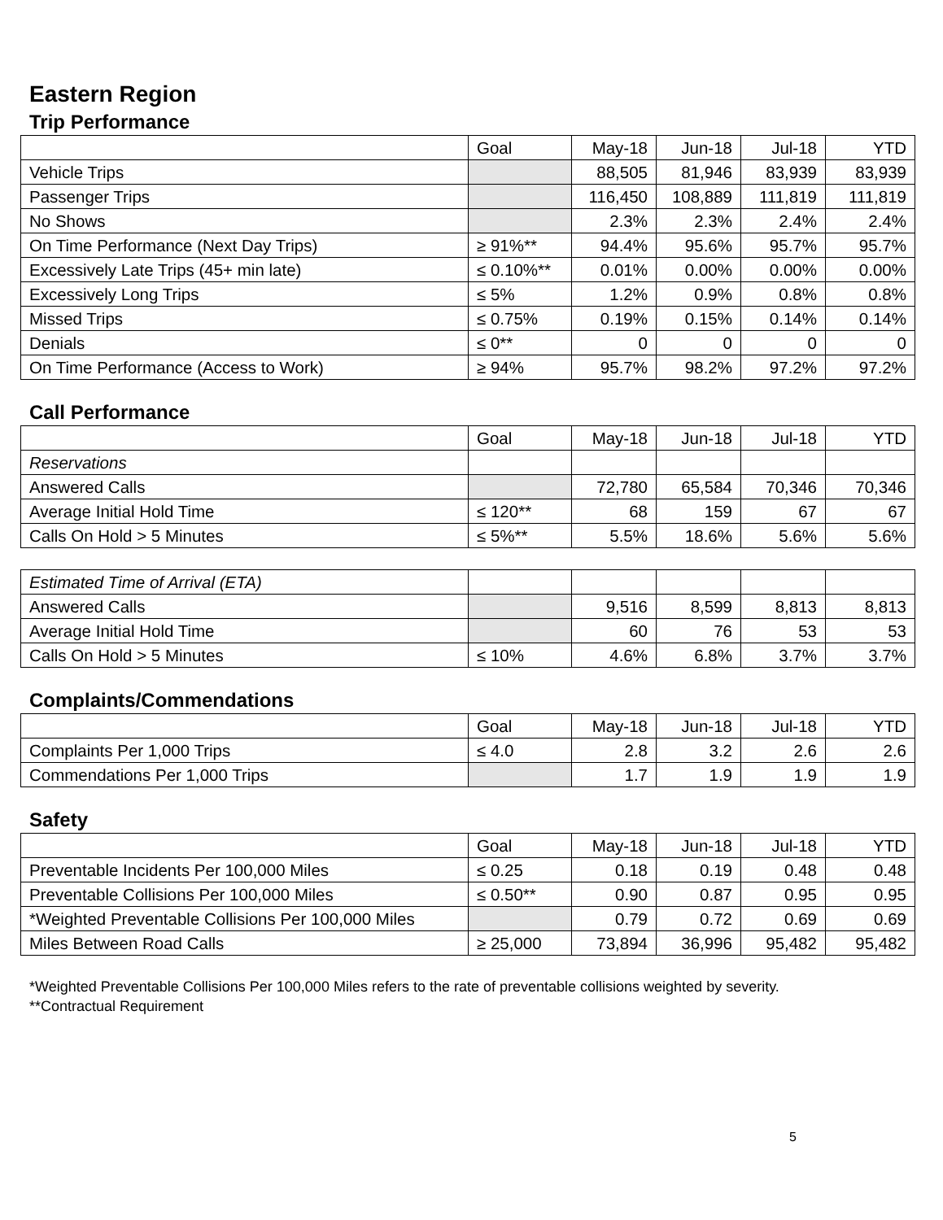Eastern Region
Trip Performance
| | Goal | May-18 | Jun-18 | Jul-18 | YTD |
| --- | --- | --- | --- | --- | --- |
| Vehicle Trips | | 88,505 | 81,946 | 83,939 | 83,939 |
| Passenger Trips | | 116,450 | 108,889 | 111,819 | 111,819 |
| No Shows | | 2.3% | 2.3% | 2.4% | 2.4% |
| On Time Performance (Next Day Trips) | ≥ 91%** | 94.4% | 95.6% | 95.7% | 95.7% |
| Excessively Late Trips (45+ min late) | ≤ 0.10%** | 0.01% | 0.00% | 0.00% | 0.00% |
| Excessively Long Trips | ≤ 5% | 1.2% | 0.9% | 0.8% | 0.8% |
| Missed Trips | ≤ 0.75% | 0.19% | 0.15% | 0.14% | 0.14% |
| Denials | ≤ 0** | 0 | 0 | 0 | 0 |
| On Time Performance (Access to Work) | ≥ 94% | 95.7% | 98.2% | 97.2% | 97.2% |
Call Performance
| | Goal | May-18 | Jun-18 | Jul-18 | YTD |
| --- | --- | --- | --- | --- | --- |
| Reservations | | | | | |
| Answered Calls | | 72,780 | 65,584 | 70,346 | 70,346 |
| Average Initial Hold Time | ≤ 120** | 68 | 159 | 67 | 67 |
| Calls On Hold > 5 Minutes | ≤ 5%** | 5.5% | 18.6% | 5.6% | 5.6% |
| Estimated Time of Arrival (ETA) | | | | | |
| Answered Calls | | 9,516 | 8,599 | 8,813 | 8,813 |
| Average Initial Hold Time | | 60 | 76 | 53 | 53 |
| Calls On Hold > 5 Minutes | ≤ 10% | 4.6% | 6.8% | 3.7% | 3.7% |
Complaints/Commendations
| | Goal | May-18 | Jun-18 | Jul-18 | YTD |
| --- | --- | --- | --- | --- | --- |
| Complaints Per 1,000 Trips | ≤ 4.0 | 2.8 | 3.2 | 2.6 | 2.6 |
| Commendations Per 1,000 Trips | | 1.7 | 1.9 | 1.9 | 1.9 |
Safety
| | Goal | May-18 | Jun-18 | Jul-18 | YTD |
| --- | --- | --- | --- | --- | --- |
| Preventable Incidents Per 100,000 Miles | ≤ 0.25 | 0.18 | 0.19 | 0.48 | 0.48 |
| Preventable Collisions Per 100,000 Miles | ≤ 0.50** | 0.90 | 0.87 | 0.95 | 0.95 |
| *Weighted Preventable Collisions Per 100,000 Miles | | 0.79 | 0.72 | 0.69 | 0.69 |
| Miles Between Road Calls | ≥ 25,000 | 73,894 | 36,996 | 95,482 | 95,482 |
*Weighted Preventable Collisions Per 100,000 Miles refers to the rate of preventable collisions weighted by severity.
**Contractual Requirement
5